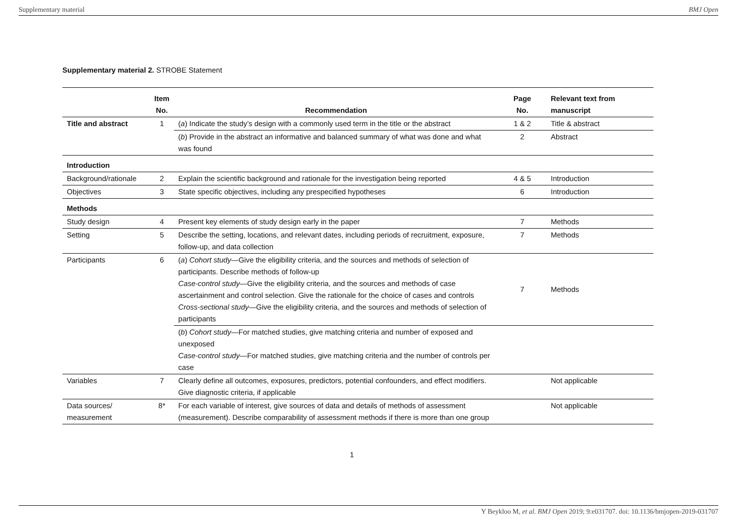Supplementary material BMJ Open
Supplementary material 2. STROBE Statement
| | Item No. | Recommendation | Page No. | Relevant text from manuscript |
| --- | --- | --- | --- | --- |
| Title and abstract | 1 | ( a ) Indicate the study’s design with a commonly used term in the title or the abstract | 1 & 2 | Title & abstract |
| | | ( b ) Provide in the abstract an informative and balanced summary of what was done and what was found | 2 | Abstract |
| Introduction | | | | |
| Background/rationale | 2 | Explain the scientific background and rationale for the investigation being reported | 4 & 5 | Introduction |
| Objectives | 3 | State specific objectives, including any prespecified hypotheses | 6 | Introduction |
| Methods | | | | |
| Study design | 4 | Present key elements of study design early in the paper | 7 | Methods |
| Setting | 5 | Describe the setting, locations, and relevant dates, including periods of recruitment, exposure, follow-up, and data collection | 7 | Methods |
| Participants | 6 | ( a ) Cohort study —Give the eligibility criteria, and the sources and methods of selection of participants. Describe methods of follow-up Case-control study —Give the eligibility criteria, and the sources and methods of case ascertainment and control selection. Give the rationale for the choice of cases and controls Cross-sectional study —Give the eligibility criteria, and the sources and methods of selection of participants | 7 | Methods |
| | | ( b ) Cohort study —For matched studies, give matching criteria and number of exposed and unexposed Case-control study —For matched studies, give matching criteria and the number of controls per case | | |
| Variables | 7 | Clearly define all outcomes, exposures, predictors, potential confounders, and effect modifiers. Give diagnostic criteria, if applicable | | Not applicable |
| Data sources/ measurement | 8* | For each variable of interest, give sources of data and details of methods of assessment (measurement). Describe comparability of assessment methods if there is more than one group | | Not applicable |
1
Y Beykloo M, et al. BMJ Open 2019; 9:e031707. doi: 10.1136/bmjopen-2019-031707